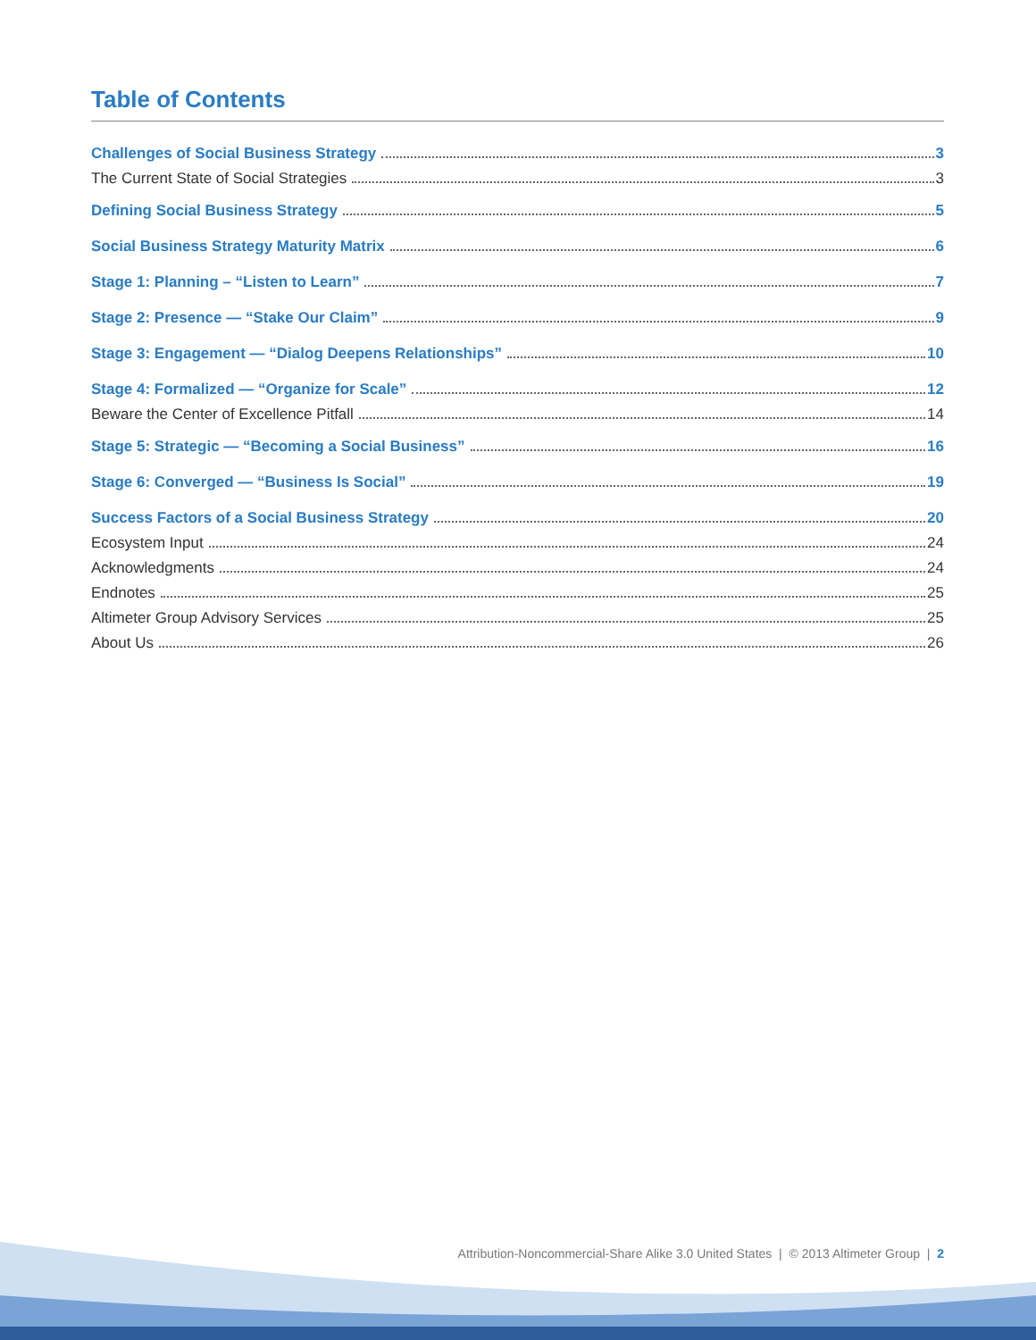Table of Contents
Challenges of Social Business Strategy 3
The Current State of Social Strategies 3
Defining Social Business Strategy 5
Social Business Strategy Maturity Matrix 6
Stage 1: Planning – “Listen to Learn” 7
Stage 2: Presence — “Stake Our Claim” 9
Stage 3: Engagement — “Dialog Deepens Relationships” 10
Stage 4: Formalized — “Organize for Scale” 12
Beware the Center of Excellence Pitfall 14
Stage 5: Strategic — “Becoming a Social Business” 16
Stage 6: Converged — “Business Is Social” 19
Success Factors of a Social Business Strategy 20
Ecosystem Input 24
Acknowledgments 24
Endnotes 25
Altimeter Group Advisory Services 25
About Us 26
Attribution-Noncommercial-Share Alike 3.0 United States | © 2013 Altimeter Group | 2